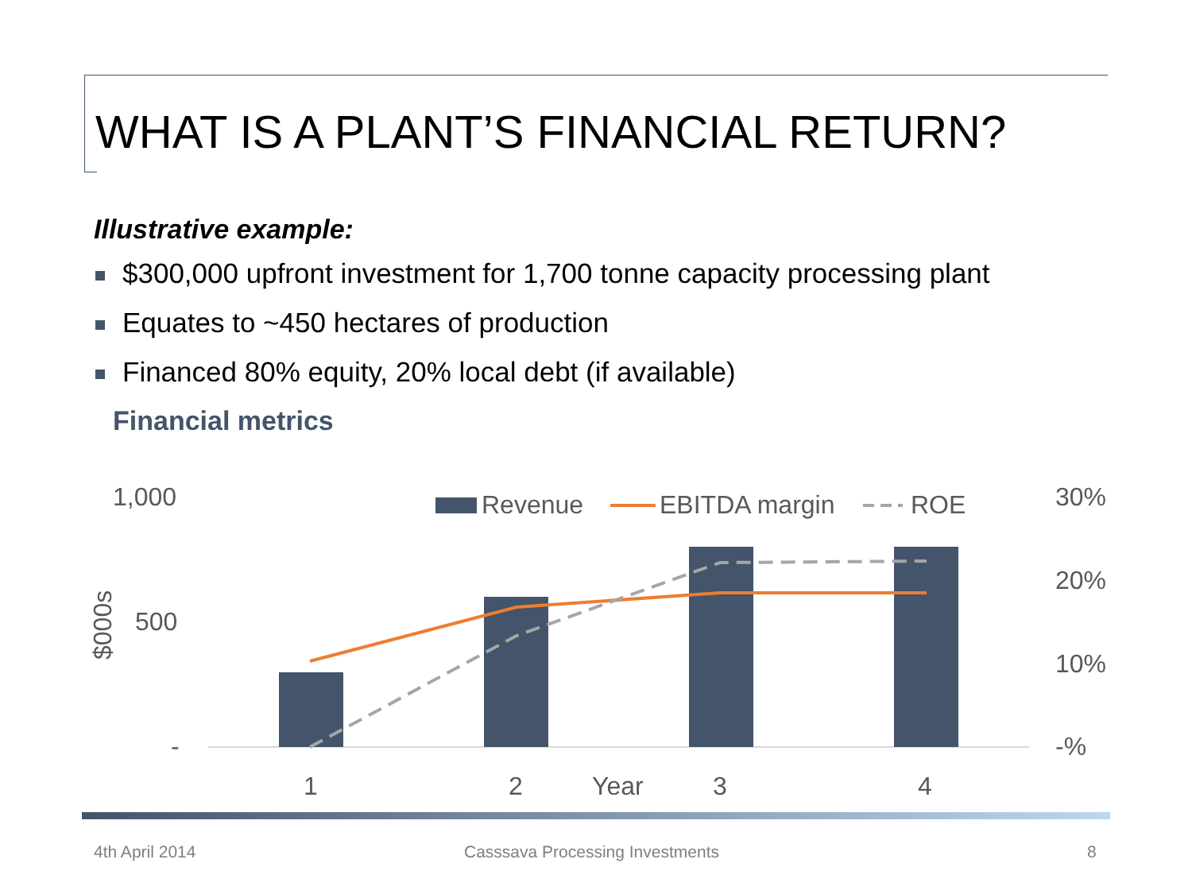WHAT IS A PLANT’S FINANCIAL RETURN?
Illustrative example:
$300,000 upfront investment for 1,700 tonne capacity processing plant
Equates to ~450 hectares of production
Financed 80% equity, 20% local debt (if available)
Financial metrics
1,000
500
-
$000s
30%
20%
10%
-%
Revenue
EBITDA margin
ROE
1
2
Year
3
4
4th April 2014
Casssava Processing Investments
8